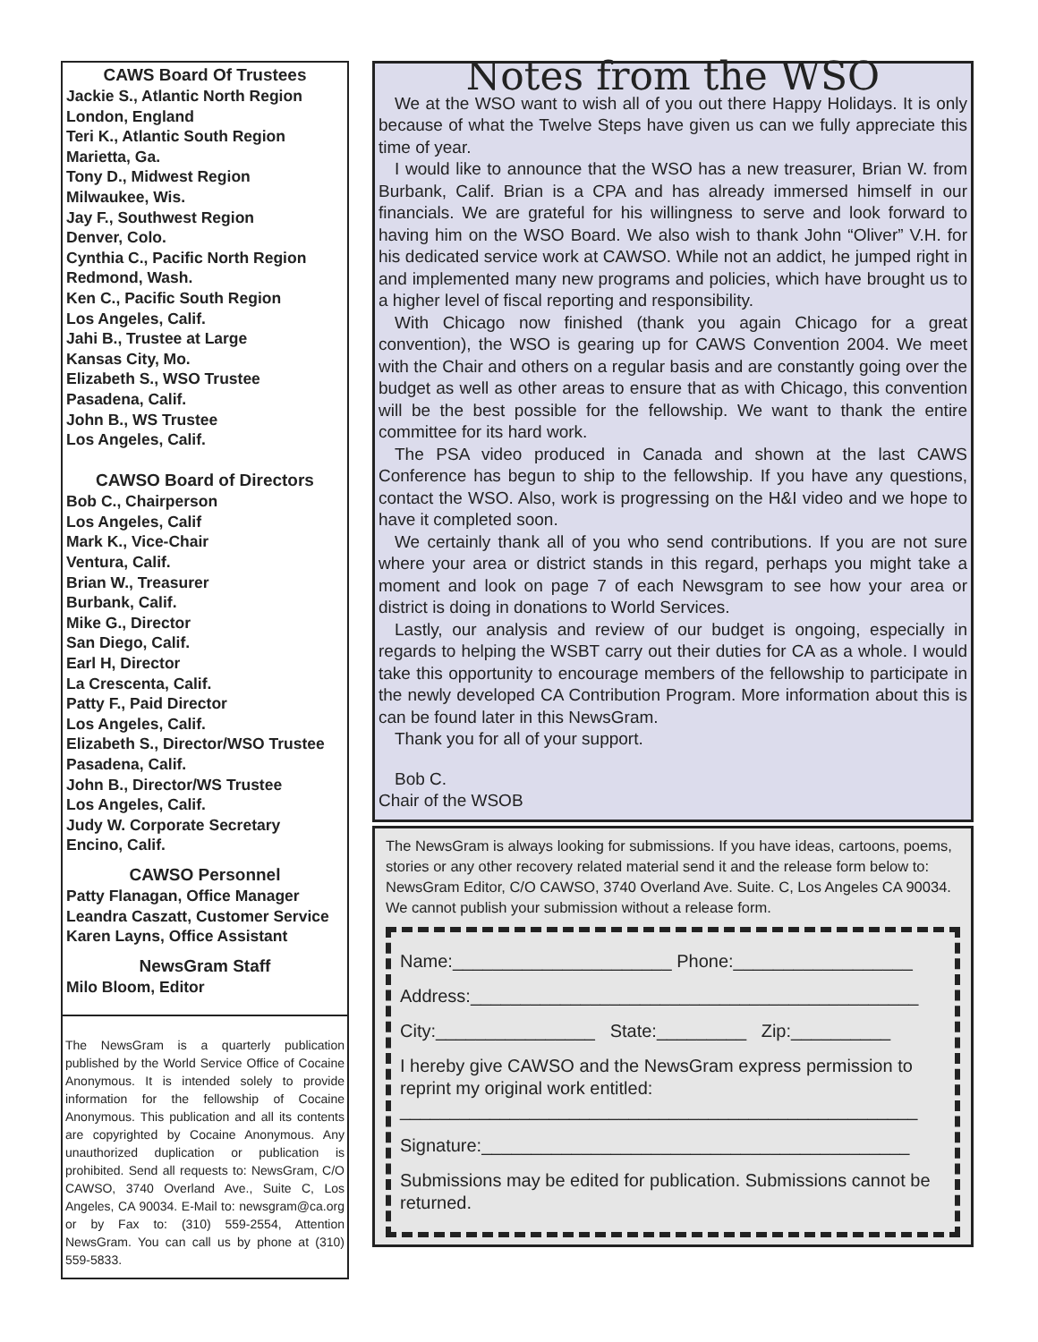CAWS Board Of Trustees
Jackie S., Atlantic North Region
London, England
Teri K., Atlantic South Region
Marietta, Ga.
Tony D., Midwest Region
Milwaukee, Wis.
Jay F., Southwest Region
Denver, Colo.
Cynthia C., Pacific North Region
Redmond, Wash.
Ken C., Pacific South Region
Los Angeles, Calif.
Jahi B., Trustee at Large
Kansas City, Mo.
Elizabeth S., WSO Trustee
Pasadena, Calif.
John B., WS Trustee
Los Angeles, Calif.
CAWSO Board of Directors
Bob C., Chairperson
Los Angeles, Calif
Mark K., Vice-Chair
Ventura, Calif.
Brian W., Treasurer
Burbank, Calif.
Mike G., Director
San Diego, Calif.
Earl H, Director
La Crescenta, Calif.
Patty F., Paid Director
Los Angeles, Calif.
Elizabeth S., Director/WSO Trustee
Pasadena, Calif.
John B., Director/WS Trustee
Los Angeles, Calif.
Judy W. Corporate Secretary
Encino, Calif.
CAWSO Personnel
Patty Flanagan, Office Manager
Leandra Caszatt, Customer Service
Karen Layns, Office Assistant
NewsGram Staff
Milo Bloom, Editor
The NewsGram is a quarterly publication published by the World Service Office of Cocaine Anonymous. It is intended solely to provide information for the fellowship of Cocaine Anonymous. This publication and all its contents are copyrighted by Cocaine Anonymous. Any unauthorized duplication or publication is prohibited. Send all requests to: NewsGram, C/O CAWSO, 3740 Overland Ave., Suite C, Los Angeles, CA 90034. E-Mail to: newsgram@ca.org or by Fax to: (310) 559-2554, Attention NewsGram. You can call us by phone at (310) 559-5833.
Notes from the WSO
We at the WSO want to wish all of you out there Happy Holidays. It is only because of what the Twelve Steps have given us can we fully appreciate this time of year.
I would like to announce that the WSO has a new treasurer, Brian W. from Burbank, Calif. Brian is a CPA and has already immersed himself in our financials. We are grateful for his willingness to serve and look forward to having him on the WSO Board. We also wish to thank John “Oliver” V.H. for his dedicated service work at CAWSO. While not an addict, he jumped right in and implemented many new programs and policies, which have brought us to a higher level of fiscal reporting and responsibility.
With Chicago now finished (thank you again Chicago for a great convention), the WSO is gearing up for CAWS Convention 2004. We meet with the Chair and others on a regular basis and are constantly going over the budget as well as other areas to ensure that as with Chicago, this convention will be the best possible for the fellowship. We want to thank the entire committee for its hard work.
The PSA video produced in Canada and shown at the last CAWS Conference has begun to ship to the fellowship. If you have any questions, contact the WSO. Also, work is progressing on the H&I video and we hope to have it completed soon.
We certainly thank all of you who send contributions. If you are not sure where your area or district stands in this regard, perhaps you might take a moment and look on page 7 of each Newsgram to see how your area or district is doing in donations to World Services.
Lastly, our analysis and review of our budget is ongoing, especially in regards to helping the WSBT carry out their duties for CA as a whole. I would take this opportunity to encourage members of the fellowship to participate in the newly developed CA Contribution Program. More information about this is can be found later in this NewsGram.
Thank you for all of your support.
Bob C.
Chair of the WSOB
The NewsGram is always looking for submissions. If you have ideas, cartoons, poems, stories or any other recovery related material send it and the release form below to: NewsGram Editor, C/O CAWSO, 3740 Overland Ave. Suite. C, Los Angeles CA 90034. We cannot publish your submission without a release form.
Name:______________________ Phone:__________________
Address:_____________________________________________
City:________________ State:_________ Zip:__________
I hereby give CAWSO and the NewsGram express permission to reprint my original work entitled:
____________________________________________________
Signature:___________________________________________
Submissions may be edited for publication. Submissions cannot be returned.